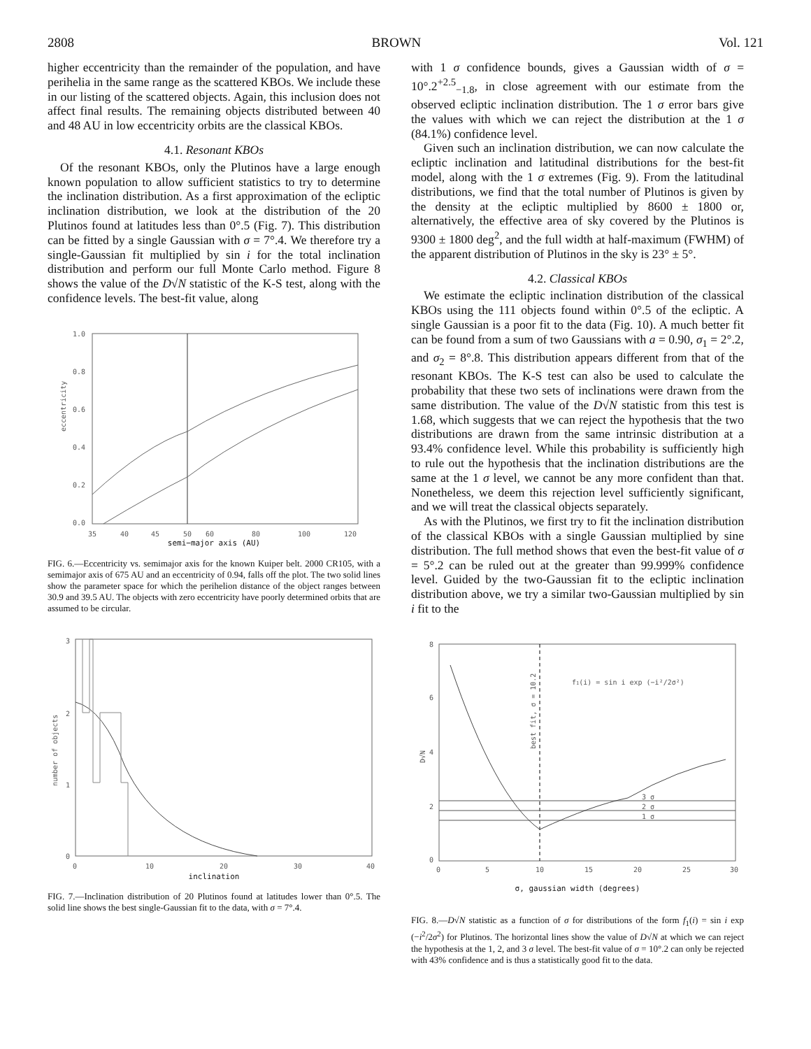2808 BROWN Vol. 121
higher eccentricity than the remainder of the population, and have perihelia in the same range as the scattered KBOs. We include these in our listing of the scattered objects. Again, this inclusion does not affect final results. The remaining objects distributed between 40 and 48 AU in low eccentricity orbits are the classical KBOs.
4.1. Resonant KBOs
Of the resonant KBOs, only the Plutinos have a large enough known population to allow sufficient statistics to try to determine the inclination distribution. As a first approximation of the ecliptic inclination distribution, we look at the distribution of the 20 Plutinos found at latitudes less than 0°.5 (Fig. 7). This distribution can be fitted by a single Gaussian with σ = 7°.4. We therefore try a single-Gaussian fit multiplied by sin i for the total inclination distribution and perform our full Monte Carlo method. Figure 8 shows the value of the D√N statistic of the K-S test, along with the confidence levels. The best-fit value, along
1.0
0.8
0.6
0.4
0.2
0.0
35
40
45
50
60
80
100
120
eccentricity
semi−major axis (AU)
FIG. 6.—Eccentricity vs. semimajor axis for the known Kuiper belt. 2000 CR105, with a semimajor axis of 675 AU and an eccentricity of 0.94, falls off the plot. The two solid lines show the parameter space for which the perihelion distance of the object ranges between 30.9 and 39.5 AU. The objects with zero eccentricity have poorly determined orbits that are assumed to be circular.
3
2
1
0
0
10
20
30
40
number of objects
inclination
FIG. 7.—Inclination distribution of 20 Plutinos found at latitudes lower than 0°.5. The solid line shows the best single-Gaussian fit to the data, with σ = 7°.4.
with 1 σ confidence bounds, gives a Gaussian width of σ = 10°.2<sup>+2.5</sup><sub>−1.8</sub>, in close agreement with our estimate from the observed ecliptic inclination distribution. The 1 σ error bars give the values with which we can reject the distribution at the 1 σ (84.1%) confidence level.
Given such an inclination distribution, we can now calculate the ecliptic inclination and latitudinal distributions for the best-fit model, along with the 1 σ extremes (Fig. 9). From the latitudinal distributions, we find that the total number of Plutinos is given by the density at the ecliptic multiplied by 8600 ± 1800 or, alternatively, the effective area of sky covered by the Plutinos is 9300 ± 1800 deg<sup>2</sup>, and the full width at half-maximum (FWHM) of the apparent distribution of Plutinos in the sky is 23° ± 5°.
4.2. Classical KBOs
We estimate the ecliptic inclination distribution of the classical KBOs using the 111 objects found within 0°.5 of the ecliptic. A single Gaussian is a poor fit to the data (Fig. 10). A much better fit can be found from a sum of two Gaussians with a = 0.90, σ<sub>1</sub> = 2°.2, and σ<sub>2</sub> = 8°.8. This distribution appears different from that of the resonant KBOs. The K-S test can also be used to calculate the probability that these two sets of inclinations were drawn from the same distribution. The value of the D√N statistic from this test is 1.68, which suggests that we can reject the hypothesis that the two distributions are drawn from the same intrinsic distribution at a 93.4% confidence level. While this probability is sufficiently high to rule out the hypothesis that the inclination distributions are the same at the 1 σ level, we cannot be any more confident than that. Nonetheless, we deem this rejection level sufficiently significant, and we will treat the classical objects separately.
As with the Plutinos, we first try to fit the inclination distribution of the classical KBOs with a single Gaussian multiplied by sine distribution. The full method shows that even the best-fit value of σ = 5°.2 can be ruled out at the greater than 99.999% confidence level. Guided by the two-Gaussian fit to the ecliptic inclination distribution above, we try a similar two-Gaussian multiplied by sin i fit to the
8
6
4
2
0
f1(i) = sin i exp (−i²/2σ²)
best fit, σ = 10.2
D√N
3 σ
2 σ
1 σ
0
5
10
15
20
25
30
σ, gaussian width (degrees)
FIG. 8.—D√N statistic as a function of σ for distributions of the form f<sub>1</sub>(i) = sin i exp (−i<sup>2</sup>/2σ<sup>2</sup>) for Plutinos. The horizontal lines show the value of D√N at which we can reject the hypothesis at the 1, 2, and 3 σ level. The best-fit value of σ = 10°.2 can only be rejected with 43% confidence and is thus a statistically good fit to the data.